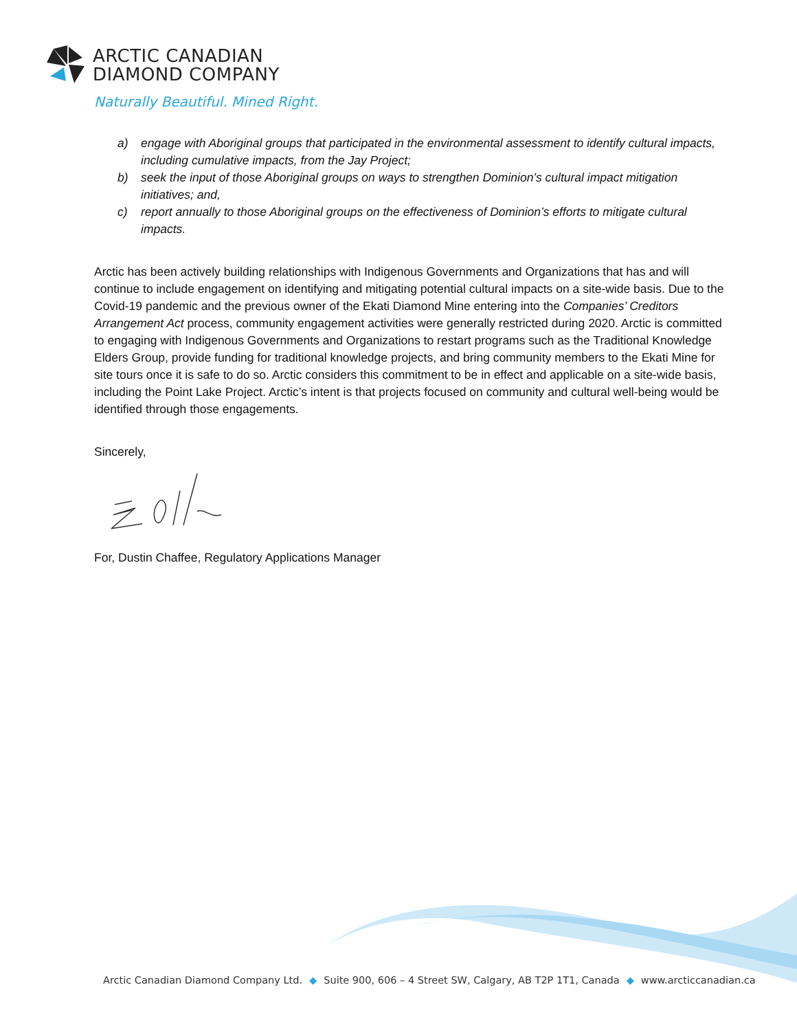ARCTIC CANADIAN
DIAMOND COMPANY
Naturally Beautiful. Mined Right.
a) engage with Aboriginal groups that participated in the environmental assessment to identify cultural impacts, including cumulative impacts, from the Jay Project;
b) seek the input of those Aboriginal groups on ways to strengthen Dominion’s cultural impact mitigation initiatives; and,
c) report annually to those Aboriginal groups on the effectiveness of Dominion’s efforts to mitigate cultural impacts.
Arctic has been actively building relationships with Indigenous Governments and Organizations that has and will continue to include engagement on identifying and mitigating potential cultural impacts on a site-wide basis. Due to the Covid-19 pandemic and the previous owner of the Ekati Diamond Mine entering into the Companies’ Creditors Arrangement Act process, community engagement activities were generally restricted during 2020. Arctic is committed to engaging with Indigenous Governments and Organizations to restart programs such as the Traditional Knowledge Elders Group, provide funding for traditional knowledge projects, and bring community members to the Ekati Mine for site tours once it is safe to do so. Arctic considers this commitment to be in effect and applicable on a site-wide basis, including the Point Lake Project. Arctic’s intent is that projects focused on community and cultural well-being would be identified through those engagements.
Sincerely,
For, Dustin Chaffee, Regulatory Applications Manager
Arctic Canadian Diamond Company Ltd. ◆ Suite 900, 606 – 4 Street SW, Calgary, AB T2P 1T1, Canada ◆ www.arcticcanadian.ca